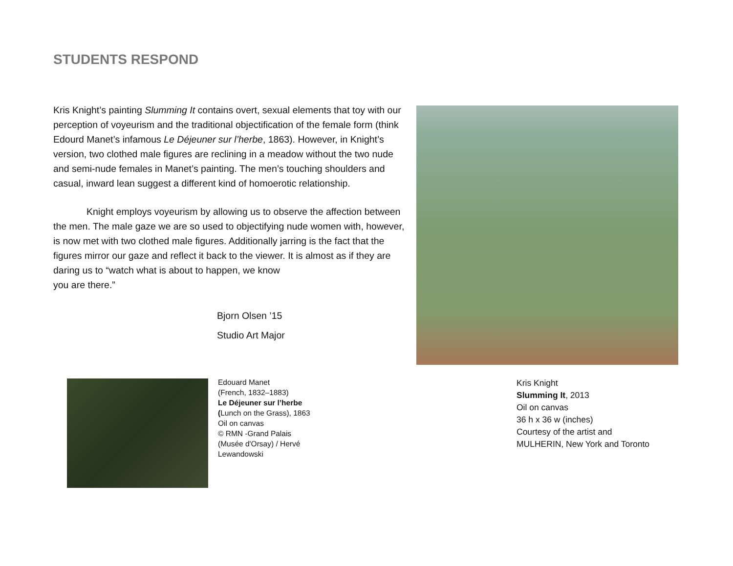STUDENTS RESPOND
Kris Knight’s painting Slumming It contains overt, sexual elements that toy with our perception of voyeurism and the traditional objectification of the female form (think Edourd Manet’s infamous Le Déjeuner sur l’herbe, 1863). However, in Knight’s version, two clothed male figures are reclining in a meadow without the two nude and semi-nude females in Manet’s painting. The men’s touching shoulders and casual, inward lean suggest a different kind of homoerotic relationship.
Knight employs voyeurism by allowing us to observe the affection between the men. The male gaze we are so used to objectifying nude women with, however, is now met with two clothed male figures. Additionally jarring is the fact that the figures mirror our gaze and reflect it back to the viewer. It is almost as if they are daring us to “watch what is about to happen, we know
you are there.”
Bjorn Olsen ’15
Studio Art Major
Kris Knight
Slumming It, 2013
Oil on canvas
36 h x 36 w (inches)
Courtesy of the artist and
MULHERIN, New York and Toronto
Edouard Manet
(French, 1832–1883)
Le Déjeuner sur l’herbe
(Lunch on the Grass), 1863
Oil on canvas
© RMN -Grand Palais
(Musée d'Orsay) / Hervé
Lewandowski